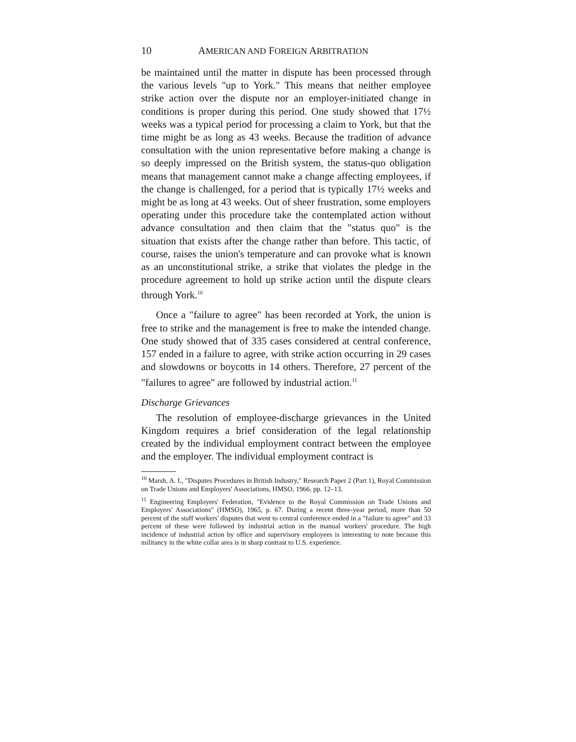10 AMERICAN AND FOREIGN ARBITRATION
be maintained until the matter in dispute has been processed through the various levels "up to York." This means that neither employee strike action over the dispute nor an employer-initiated change in conditions is proper during this period. One study showed that 17½ weeks was a typical period for processing a claim to York, but that the time might be as long as 43 weeks. Because the tradition of advance consultation with the union representative before making a change is so deeply impressed on the British system, the status-quo obligation means that management cannot make a change affecting employees, if the change is challenged, for a period that is typically 17½ weeks and might be as long at 43 weeks. Out of sheer frustration, some employers operating under this procedure take the contemplated action without advance consultation and then claim that the "status quo" is the situation that exists after the change rather than before. This tactic, of course, raises the union's temperature and can provoke what is known as an unconstitutional strike, a strike that violates the pledge in the procedure agreement to hold up strike action until the dispute clears through York.<sup>10</sup>
Once a "failure to agree" has been recorded at York, the union is free to strike and the management is free to make the intended change. One study showed that of 335 cases considered at central conference, 157 ended in a failure to agree, with strike action occurring in 29 cases and slowdowns or boycotts in 14 others. Therefore, 27 percent of the "failures to agree" are followed by industrial action.<sup>11</sup>
Discharge Grievances
The resolution of employee-discharge grievances in the United Kingdom requires a brief consideration of the legal relationship created by the individual employment contract between the employee and the employer. The individual employment contract is
<sup>10</sup> Marsh, A. I., "Disputes Procedures in British Industry," Research Paper 2 (Part 1), Royal Commission on Trade Unions and Employers' Associations, HMSO, 1966, pp. 12–13.
<sup>11</sup> Engineering Employers' Federation, "Evidence to the Royal Commission on Trade Unions and Employers' Associations" (HMSO), 1965, p. 67. During a recent three-year period, more than 50 percent of the staff workers' disputes that went to central conference ended in a "failure to agree" and 33 percent of these were followed by industrial action in the manual workers' procedure. The high incidence of industrial action by office and supervisory employees is interesting to note because this militancy in the white collar area is in sharp contrast to U.S. experience.